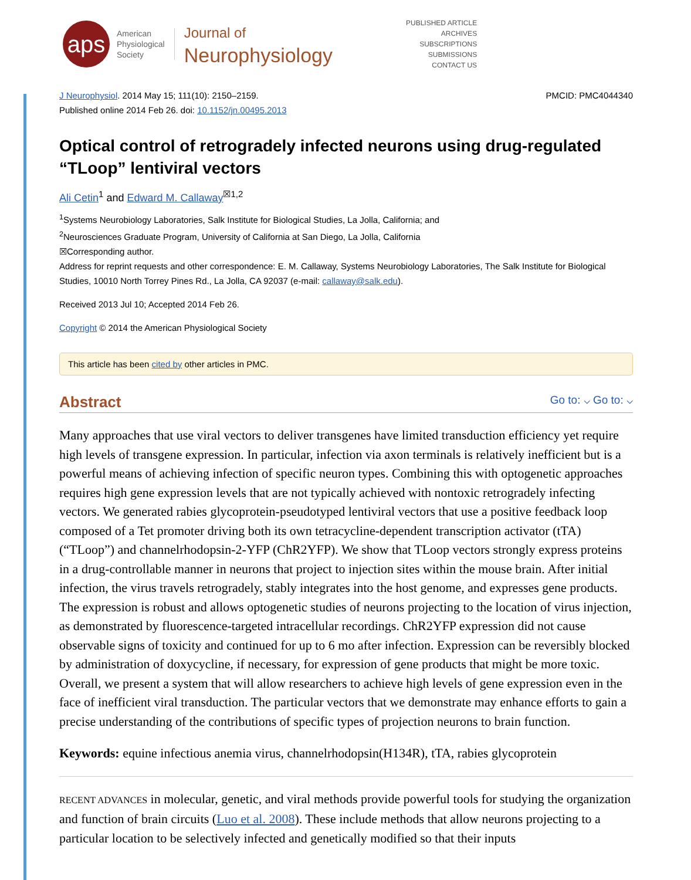aps
American
Physiological
Society
Journal of
Neurophysiology
PUBLISHED ARTICLE
ARCHIVES
SUBSCRIPTIONS
SUBMISSIONS
CONTACT US
J Neurophysiol. 2014 May 15; 111(10): 2150–2159.
Published online 2014 Feb 26. doi: 10.1152/jn.00495.2013
PMCID: PMC4044340
Optical control of retrogradely infected neurons using drug-regulated “TLoop” lentiviral vectors
Ali Cetin<sup>1</sup> and Edward M. Callaway<sup>☒1,2</sup>
<sup>1</sup> Systems Neurobiology Laboratories, Salk Institute for Biological Studies, La Jolla, California; and
<sup>2</sup> Neurosciences Graduate Program, University of California at San Diego, La Jolla, California
☒Corresponding author.
Address for reprint requests and other correspondence: E. M. Callaway, Systems Neurobiology Laboratories, The Salk Institute for Biological Studies, 10010 North Torrey Pines Rd., La Jolla, CA 92037 (e-mail: callaway@salk.edu).
Received 2013 Jul 10; Accepted 2014 Feb 26.
Copyright © 2014 the American Physiological Society
This article has been cited by other articles in PMC.
Abstract Go to: ⌵ Go to: ⌵
Many approaches that use viral vectors to deliver transgenes have limited transduction efficiency yet require high levels of transgene expression. In particular, infection via axon terminals is relatively inefficient but is a powerful means of achieving infection of specific neuron types. Combining this with optogenetic approaches requires high gene expression levels that are not typically achieved with nontoxic retrogradely infecting vectors. We generated rabies glycoprotein-pseudotyped lentiviral vectors that use a positive feedback loop composed of a Tet promoter driving both its own tetracycline-dependent transcription activator (tTA) (“TLoop”) and channelrhodopsin-2-YFP (ChR2YFP). We show that TLoop vectors strongly express proteins in a drug-controllable manner in neurons that project to injection sites within the mouse brain. After initial infection, the virus travels retrogradely, stably integrates into the host genome, and expresses gene products. The expression is robust and allows optogenetic studies of neurons projecting to the location of virus injection, as demonstrated by fluorescence-targeted intracellular recordings. ChR2YFP expression did not cause observable signs of toxicity and continued for up to 6 mo after infection. Expression can be reversibly blocked by administration of doxycycline, if necessary, for expression of gene products that might be more toxic. Overall, we present a system that will allow researchers to achieve high levels of gene expression even in the face of inefficient viral transduction. The particular vectors that we demonstrate may enhance efforts to gain a precise understanding of the contributions of specific types of projection neurons to brain function.
Keywords: equine infectious anemia virus, channelrhodopsin(H134R), tTA, rabies glycoprotein
RECENT ADVANCES in molecular, genetic, and viral methods provide powerful tools for studying the organization and function of brain circuits (Luo et al. 2008). These include methods that allow neurons projecting to a particular location to be selectively infected and genetically modified so that their inputs